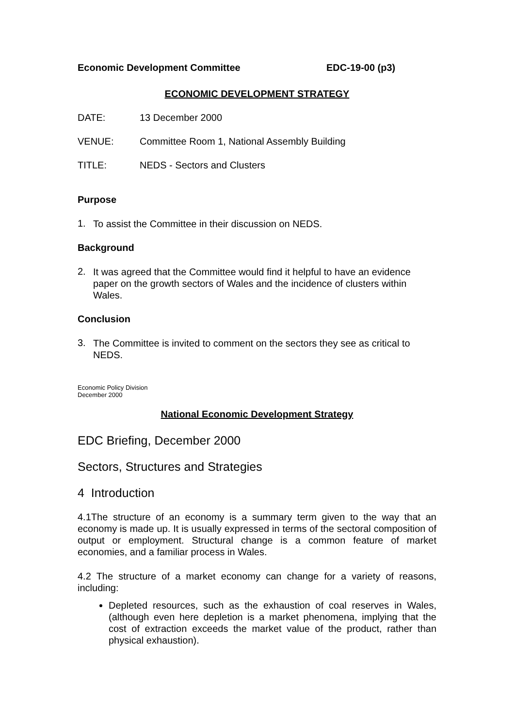Economic Development Committee EDC-19-00 (p3)
ECONOMIC DEVELOPMENT STRATEGY
DATE: 13 December 2000
VENUE: Committee Room 1, National Assembly Building
TITLE: NEDS - Sectors and Clusters
Purpose
1.
To assist the Committee in their discussion on NEDS.
Background
2.
It was agreed that the Committee would find it helpful to have an evidence paper on the growth sectors of Wales and the incidence of clusters within Wales.
Conclusion
3.
The Committee is invited to comment on the sectors they see as critical to NEDS.
Economic Policy Division
December 2000
National Economic Development Strategy
EDC Briefing, December 2000
Sectors, Structures and Strategies
4 Introduction
4.1The structure of an economy is a summary term given to the way that an economy is made up. It is usually expressed in terms of the sectoral composition of output or employment. Structural change is a common feature of market economies, and a familiar process in Wales.
4.2 The structure of a market economy can change for a variety of reasons, including:
Depleted resources, such as the exhaustion of coal reserves in Wales, (although even here depletion is a market phenomena, implying that the cost of extraction exceeds the market value of the product, rather than physical exhaustion).